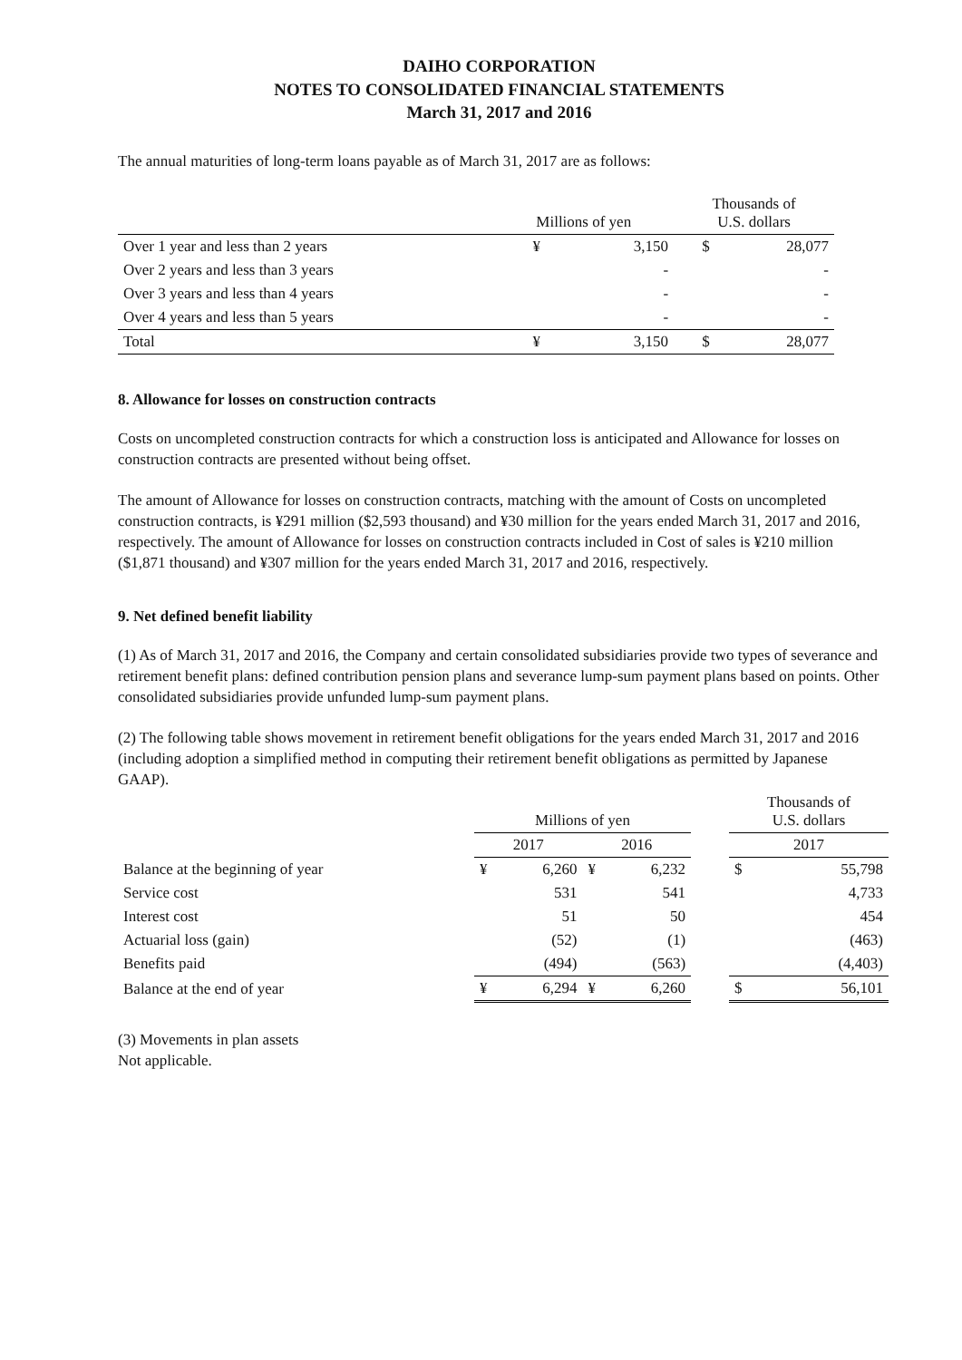DAIHO CORPORATION
NOTES TO CONSOLIDATED FINANCIAL STATEMENTS
March 31, 2017 and 2016
The annual maturities of long-term loans payable as of March 31, 2017 are as follows:
| | Millions of yen | | Thousands of U.S. dollars | |
| --- | --- | --- | --- | --- |
| Over 1 year and less than 2 years | ¥ | 3,150 | $ | 28,077 |
| Over 2 years and less than 3 years | | - | | - |
| Over 3 years and less than 4 years | | - | | - |
| Over 4 years and less than 5 years | | - | | - |
| Total | ¥ | 3,150 | $ | 28,077 |
8. Allowance for losses on construction contracts
Costs on uncompleted construction contracts for which a construction loss is anticipated and Allowance for losses on construction contracts are presented without being offset.
The amount of Allowance for losses on construction contracts, matching with the amount of Costs on uncompleted construction contracts, is ¥291 million ($2,593 thousand) and ¥30 million for the years ended March 31, 2017 and 2016, respectively. The amount of Allowance for losses on construction contracts included in Cost of sales is ¥210 million ($1,871 thousand) and ¥307 million for the years ended March 31, 2017 and 2016, respectively.
9. Net defined benefit liability
(1) As of March 31, 2017 and 2016, the Company and certain consolidated subsidiaries provide two types of severance and retirement benefit plans: defined contribution pension plans and severance lump-sum payment plans based on points. Other consolidated subsidiaries provide unfunded lump-sum payment plans.
(2) The following table shows movement in retirement benefit obligations for the years ended March 31, 2017 and 2016 (including adoption a simplified method in computing their retirement benefit obligations as permitted by Japanese GAAP).
| | Millions of yen | | | | | Thousands of U.S. dollars | |
| --- | --- | --- | --- | --- | --- | --- | --- |
| | 2017 | | 2016 | | | 2017 | |
| Balance at the beginning of year | ¥ | 6,260 | ¥ | 6,232 | | $ | 55,798 |
| Service cost | | 531 | | 541 | | | 4,733 |
| Interest cost | | 51 | | 50 | | | 454 |
| Actuarial loss (gain) | | (52) | | (1) | | | (463) |
| Benefits paid | | (494) | | (563) | | | (4,403) |
| Balance at the end of year | ¥ | 6,294 | ¥ | 6,260 | | $ | 56,101 |
(3) Movements in plan assets
Not applicable.